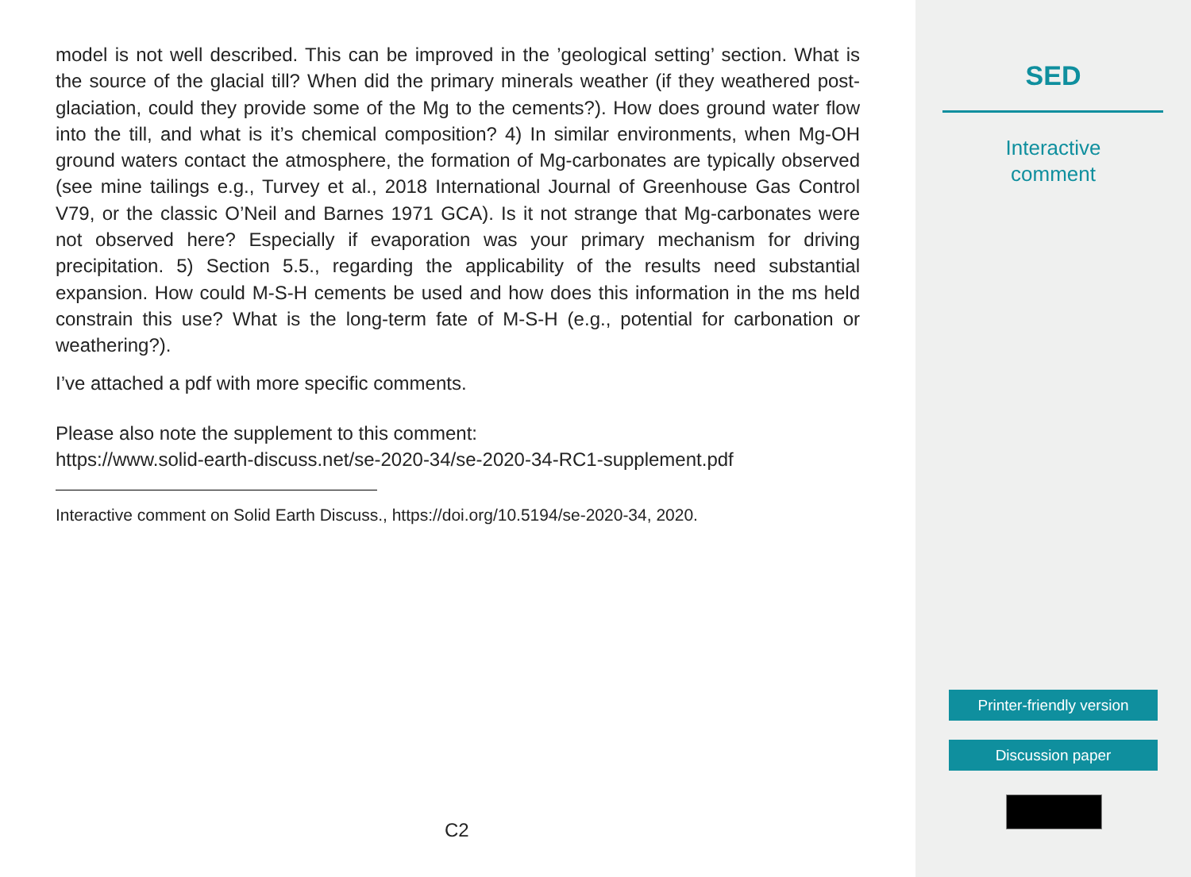model is not well described. This can be improved in the ’geological setting’ section. What is the source of the glacial till? When did the primary minerals weather (if they weathered post-glaciation, could they provide some of the Mg to the cements?). How does ground water flow into the till, and what is it’s chemical composition? 4) In similar environments, when Mg-OH ground waters contact the atmosphere, the formation of Mg-carbonates are typically observed (see mine tailings e.g., Turvey et al., 2018 International Journal of Greenhouse Gas Control V79, or the classic O’Neil and Barnes 1971 GCA). Is it not strange that Mg-carbonates were not observed here? Especially if evaporation was your primary mechanism for driving precipitation. 5) Section 5.5., regarding the applicability of the results need substantial expansion. How could M-S-H cements be used and how does this information in the ms held constrain this use? What is the long-term fate of M-S-H (e.g., potential for carbonation or weathering?).
I’ve attached a pdf with more specific comments.
Please also note the supplement to this comment:
https://www.solid-earth-discuss.net/se-2020-34/se-2020-34-RC1-supplement.pdf
Interactive comment on Solid Earth Discuss., https://doi.org/10.5194/se-2020-34, 2020.
C2
SED
Interactive
comment
Printer-friendly version
Discussion paper